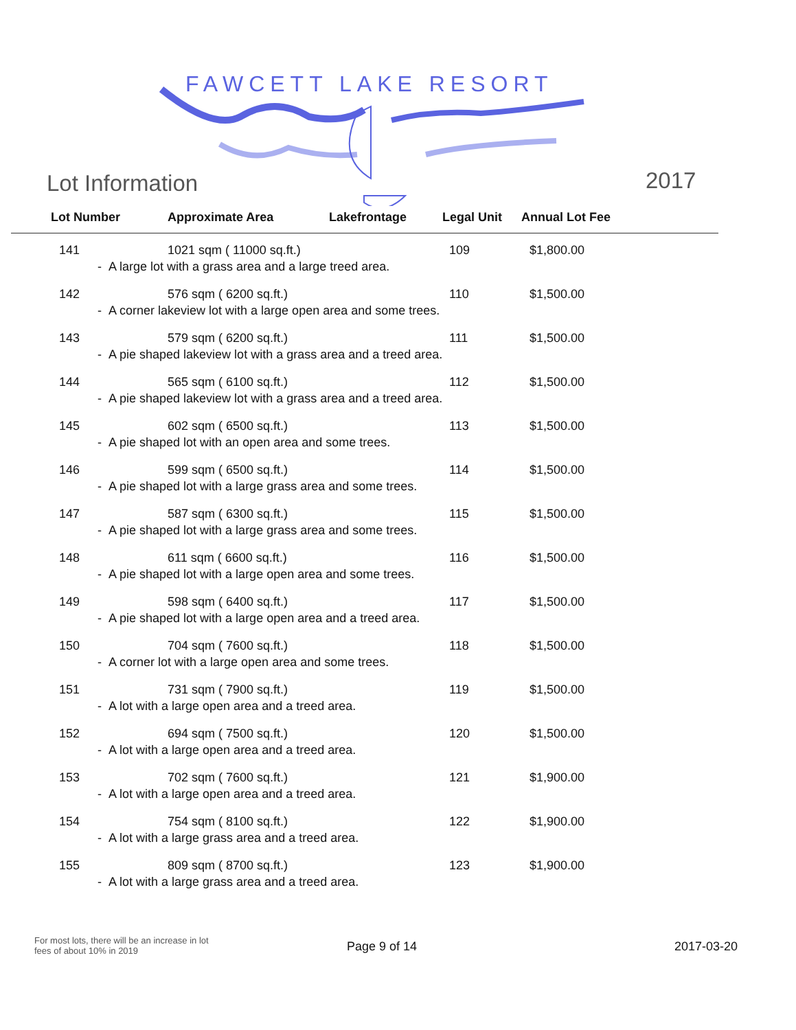FAWCETT LAKE RESORT
Lot Information 2017
| Lot Number | Approximate Area | Lakefrontage | Legal Unit | Annual Lot Fee |
| --- | --- | --- | --- | --- |
| 141 | 1021 sqm ( 11000 sq.ft.) | | 109 | $1,800.00 |
| - A large lot with a grass area and a large treed area. | | | | |
| 142 | 576 sqm ( 6200 sq.ft.) | | 110 | $1,500.00 |
| - A corner lakeview lot with a large open area and some trees. | | | | |
| 143 | 579 sqm ( 6200 sq.ft.) | | 111 | $1,500.00 |
| - A pie shaped lakeview lot with a grass area and a treed area. | | | | |
| 144 | 565 sqm ( 6100 sq.ft.) | | 112 | $1,500.00 |
| - A pie shaped lakeview lot with a grass area and a treed area. | | | | |
| 145 | 602 sqm ( 6500 sq.ft.) | | 113 | $1,500.00 |
| - A pie shaped lot with an open area and some trees. | | | | |
| 146 | 599 sqm ( 6500 sq.ft.) | | 114 | $1,500.00 |
| - A pie shaped lot with a large grass area and some trees. | | | | |
| 147 | 587 sqm ( 6300 sq.ft.) | | 115 | $1,500.00 |
| - A pie shaped lot with a large grass area and some trees. | | | | |
| 148 | 611 sqm ( 6600 sq.ft.) | | 116 | $1,500.00 |
| - A pie shaped lot with a large open area and some trees. | | | | |
| 149 | 598 sqm ( 6400 sq.ft.) | | 117 | $1,500.00 |
| - A pie shaped lot with a large open area and a treed area. | | | | |
| 150 | 704 sqm ( 7600 sq.ft.) | | 118 | $1,500.00 |
| - A corner lot with a large open area and some trees. | | | | |
| 151 | 731 sqm ( 7900 sq.ft.) | | 119 | $1,500.00 |
| - A lot with a large open area and a treed area. | | | | |
| 152 | 694 sqm ( 7500 sq.ft.) | | 120 | $1,500.00 |
| - A lot with a large open area and a treed area. | | | | |
| 153 | 702 sqm ( 7600 sq.ft.) | | 121 | $1,900.00 |
| - A lot with a large open area and a treed area. | | | | |
| 154 | 754 sqm ( 8100 sq.ft.) | | 122 | $1,900.00 |
| - A lot with a large grass area and a treed area. | | | | |
| 155 | 809 sqm ( 8700 sq.ft.) | | 123 | $1,900.00 |
| - A lot with a large grass area and a treed area. | | | | |
For most lots, there will be an increase in lot fees of about 10% in 2019
Page 9 of 14 2017-03-20